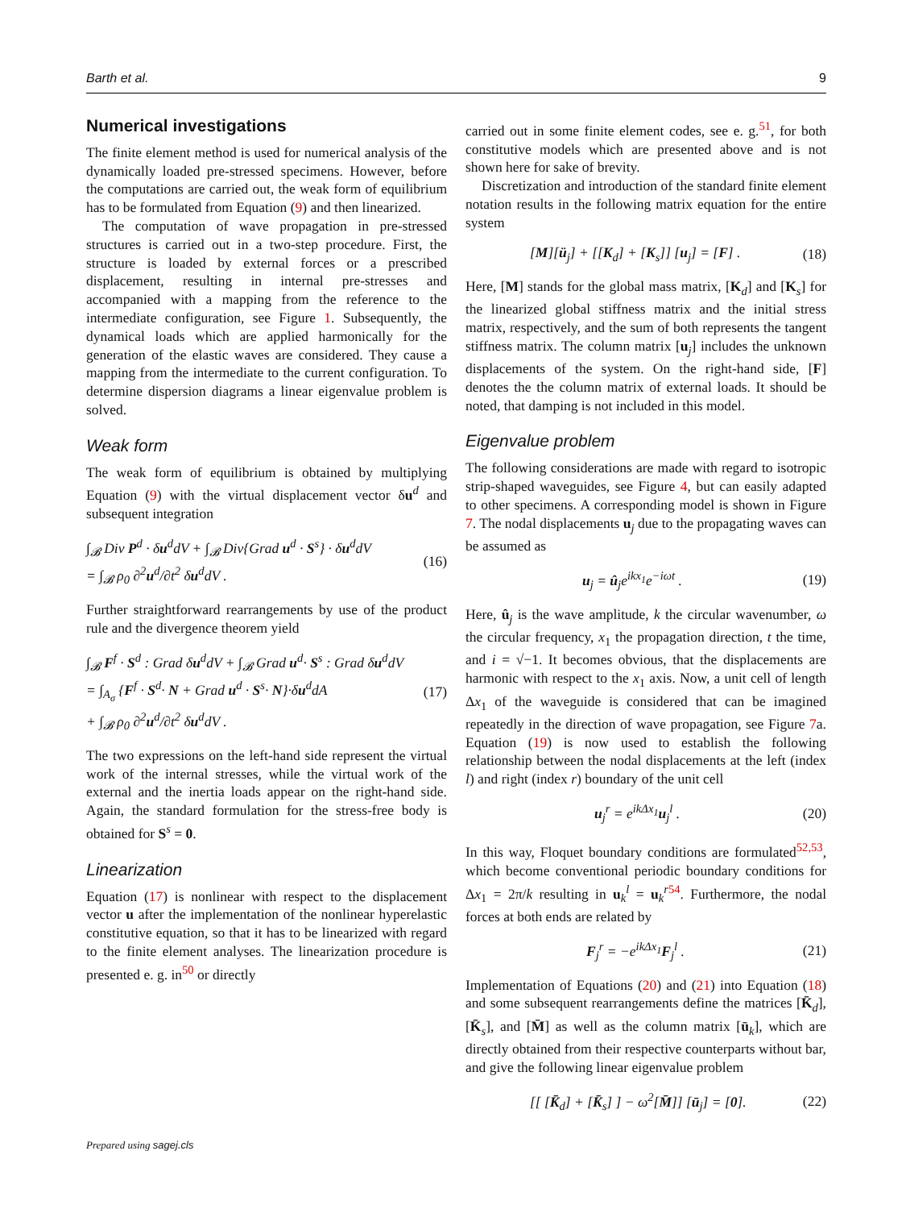Barth et al. 9
Numerical investigations
The finite element method is used for numerical analysis of the dynamically loaded pre-stressed specimens. However, before the computations are carried out, the weak form of equilibrium has to be formulated from Equation (9) and then linearized.
The computation of wave propagation in pre-stressed structures is carried out in a two-step procedure. First, the structure is loaded by external forces or a prescribed displacement, resulting in internal pre-stresses and accompanied with a mapping from the reference to the intermediate configuration, see Figure 1. Subsequently, the dynamical loads which are applied harmonically for the generation of the elastic waves are considered. They cause a mapping from the intermediate to the current configuration. To determine dispersion diagrams a linear eigenvalue problem is solved.
Weak form
The weak form of equilibrium is obtained by multiplying Equation (9) with the virtual displacement vector δu<sup>d</sup> and subsequent integration
∫<sub>𝓑</sub> Div P<sup>d</sup> · δu<sup>d</sup>dV + ∫<sub>𝓑</sub> Div{Grad u<sup>d</sup> · S<sup>s</sup>} · δu<sup>d</sup>dV
= ∫<sub>𝓑</sub> ρ<sub>0</sub> ∂<sup>2</sup>u<sup>d</sup>/∂t<sup>2</sup> δu<sup>d</sup>dV . (16)
Further straightforward rearrangements by use of the product rule and the divergence theorem yield
∫<sub>𝓑</sub> F<sup>f</sup> · S<sup>d</sup> : Grad δu<sup>d</sup>dV + ∫<sub>𝓑</sub> Grad u<sup>d</sup>· S<sup>s</sup> : Grad δu<sup>d</sup>dV
= ∫<sub>A<sub>σ</sub></sub> {F<sup>f</sup> · S<sup>d</sup>· N + Grad u<sup>d</sup> · S<sup>s</sup>· N}·δu<sup>d</sup>dA
+ ∫<sub>𝓑</sub> ρ<sub>0</sub> ∂<sup>2</sup>u<sup>d</sup>/∂t<sup>2</sup> δu<sup>d</sup>dV . (17)
The two expressions on the left-hand side represent the virtual work of the internal stresses, while the virtual work of the external and the inertia loads appear on the right-hand side. Again, the standard formulation for the stress-free body is obtained for S<sup>s</sup> = 0.
Linearization
Equation (17) is nonlinear with respect to the displacement vector u after the implementation of the nonlinear hyperelastic constitutive equation, so that it has to be linearized with regard to the finite element analyses. The linearization procedure is presented e. g. in<sup>50</sup> or directly
carried out in some finite element codes, see e. g.<sup>51</sup>, for both constitutive models which are presented above and is not shown here for sake of brevity.
Discretization and introduction of the standard finite element notation results in the following matrix equation for the entire system
[M][ü<sub>j</sub>] + [[K<sub>d</sub>] + [K<sub>s</sub>]] [u<sub>j</sub>] = [F] . (18)
Here, [M] stands for the global mass matrix, [K<sub>d</sub>] and [K<sub>s</sub>] for the linearized global stiffness matrix and the initial stress matrix, respectively, and the sum of both represents the tangent stiffness matrix. The column matrix [u<sub>j</sub>] includes the unknown displacements of the system. On the right-hand side, [F] denotes the the column matrix of external loads. It should be noted, that damping is not included in this model.
Eigenvalue problem
The following considerations are made with regard to isotropic strip-shaped waveguides, see Figure 4, but can easily adapted to other specimens. A corresponding model is shown in Figure 7. The nodal displacements u<sub>j</sub> due to the propagating waves can be assumed as
u<sub>j</sub> = û<sub>j</sub>e<sup>ikx<sub>1</sub></sup>e<sup>−iωt</sup> . (19)
Here, û<sub>j</sub> is the wave amplitude, k the circular wavenumber, ω the circular frequency, x<sub>1</sub> the propagation direction, t the time, and i = √−1. It becomes obvious, that the displacements are harmonic with respect to the x<sub>1</sub> axis. Now, a unit cell of length Δx<sub>1</sub> of the waveguide is considered that can be imagined repeatedly in the direction of wave propagation, see Figure 7a. Equation (19) is now used to establish the following relationship between the nodal displacements at the left (index l) and right (index r) boundary of the unit cell
u<sub>j</sub><sup>r</sup> = e<sup>ikΔx<sub>1</sub></sup>u<sub>j</sub><sup>l</sup> . (20)
In this way, Floquet boundary conditions are formulated<sup>52,53</sup>, which become conventional periodic boundary conditions for Δx<sub>1</sub> = 2π/k resulting in u<sub>k</sub><sup>l</sup> = u<sub>k</sub><sup>r</sup><sup>54</sup>. Furthermore, the nodal forces at both ends are related by
F<sub>j</sub><sup>r</sup> = −e<sup>ikΔx<sub>1</sub></sup>F<sub>j</sub><sup>l</sup> . (21)
Implementation of Equations (20) and (21) into Equation (18) and some subsequent rearrangements define the matrices [K̄<sub>d</sub>], [K̄<sub>s</sub>], and [M̄] as well as the column matrix [ū<sub>k</sub>], which are directly obtained from their respective counterparts without bar, and give the following linear eigenvalue problem
[[ [K̄<sub>d</sub>] + [K̄<sub>s</sub>] ] − ω<sup>2</sup>[M̄]] [ū<sub>j</sub>] = [0]. (22)
Prepared using sagej.cls